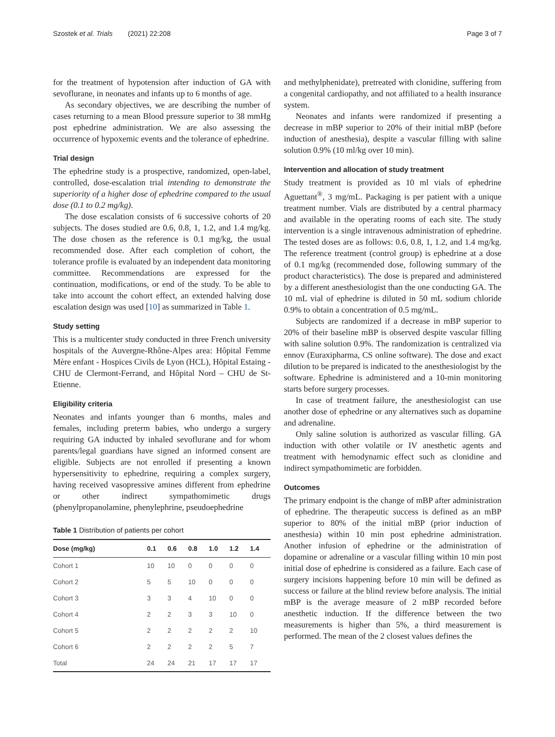Szostek et al. Trials (2021) 22:208 Page 3 of 7
for the treatment of hypotension after induction of GA with sevoflurane, in neonates and infants up to 6 months of age.
As secondary objectives, we are describing the number of cases returning to a mean Blood pressure superior to 38 mmHg post ephedrine administration. We are also assessing the occurrence of hypoxemic events and the tolerance of ephedrine.
Trial design
The ephedrine study is a prospective, randomized, open-label, controlled, dose-escalation trial intending to demonstrate the superiority of a higher dose of ephedrine compared to the usual dose (0.1 to 0.2 mg/kg).
The dose escalation consists of 6 successive cohorts of 20 subjects. The doses studied are 0.6, 0.8, 1, 1.2, and 1.4 mg/kg. The dose chosen as the reference is 0.1 mg/kg, the usual recommended dose. After each completion of cohort, the tolerance profile is evaluated by an independent data monitoring committee. Recommendations are expressed for the continuation, modifications, or end of the study. To be able to take into account the cohort effect, an extended halving dose escalation design was used [10] as summarized in Table 1.
Study setting
This is a multicenter study conducted in three French university hospitals of the Auvergne-Rhône-Alpes area: Hôpital Femme Mère enfant - Hospices Civils de Lyon (HCL), Hôpital Estaing -CHU de Clermont-Ferrand, and Hôpital Nord – CHU de St-Etienne.
Eligibility criteria
Neonates and infants younger than 6 months, males and females, including preterm babies, who undergo a surgery requiring GA inducted by inhaled sevoflurane and for whom parents/legal guardians have signed an informed consent are eligible. Subjects are not enrolled if presenting a known hypersensitivity to ephedrine, requiring a complex surgery, having received vasopressive amines different from ephedrine or other indirect sympathomimetic drugs (phenylpropanolamine, phenylephrine, pseudoephedrine
Table 1 Distribution of patients per cohort
| Dose (mg/kg) | 0.1 | 0.6 | 0.8 | 1.0 | 1.2 | 1.4 |
| --- | --- | --- | --- | --- | --- | --- |
| Cohort 1 | 10 | 10 | 0 | 0 | 0 | 0 |
| Cohort 2 | 5 | 5 | 10 | 0 | 0 | 0 |
| Cohort 3 | 3 | 3 | 4 | 10 | 0 | 0 |
| Cohort 4 | 2 | 2 | 3 | 3 | 10 | 0 |
| Cohort 5 | 2 | 2 | 2 | 2 | 2 | 10 |
| Cohort 6 | 2 | 2 | 2 | 2 | 5 | 7 |
| Total | 24 | 24 | 21 | 17 | 17 | 17 |
and methylphenidate), pretreated with clonidine, suffering from a congenital cardiopathy, and not affiliated to a health insurance system.
Neonates and infants were randomized if presenting a decrease in mBP superior to 20% of their initial mBP (before induction of anesthesia), despite a vascular filling with saline solution 0.9% (10 ml/kg over 10 min).
Intervention and allocation of study treatment
Study treatment is provided as 10 ml vials of ephedrine Aguettant<sup>®</sup>, 3 mg/mL. Packaging is per patient with a unique treatment number. Vials are distributed by a central pharmacy and available in the operating rooms of each site. The study intervention is a single intravenous administration of ephedrine. The tested doses are as follows: 0.6, 0.8, 1, 1.2, and 1.4 mg/kg. The reference treatment (control group) is ephedrine at a dose of 0.1 mg/kg (recommended dose, following summary of the product characteristics). The dose is prepared and administered by a different anesthesiologist than the one conducting GA. The 10 mL vial of ephedrine is diluted in 50 mL sodium chloride 0.9% to obtain a concentration of 0.5 mg/mL.
Subjects are randomized if a decrease in mBP superior to 20% of their baseline mBP is observed despite vascular filling with saline solution 0.9%. The randomization is centralized via ennov (Euraxipharma, CS online software). The dose and exact dilution to be prepared is indicated to the anesthesiologist by the software. Ephedrine is administered and a 10-min monitoring starts before surgery processes.
In case of treatment failure, the anesthesiologist can use another dose of ephedrine or any alternatives such as dopamine and adrenaline.
Only saline solution is authorized as vascular filling. GA induction with other volatile or IV anesthetic agents and treatment with hemodynamic effect such as clonidine and indirect sympathomimetic are forbidden.
Outcomes
The primary endpoint is the change of mBP after administration of ephedrine. The therapeutic success is defined as an mBP superior to 80% of the initial mBP (prior induction of anesthesia) within 10 min post ephedrine administration. Another infusion of ephedrine or the administration of dopamine or adrenaline or a vascular filling within 10 min post initial dose of ephedrine is considered as a failure. Each case of surgery incisions happening before 10 min will be defined as success or failure at the blind review before analysis. The initial mBP is the average measure of 2 mBP recorded before anesthetic induction. If the difference between the two measurements is higher than 5%, a third measurement is performed. The mean of the 2 closest values defines the